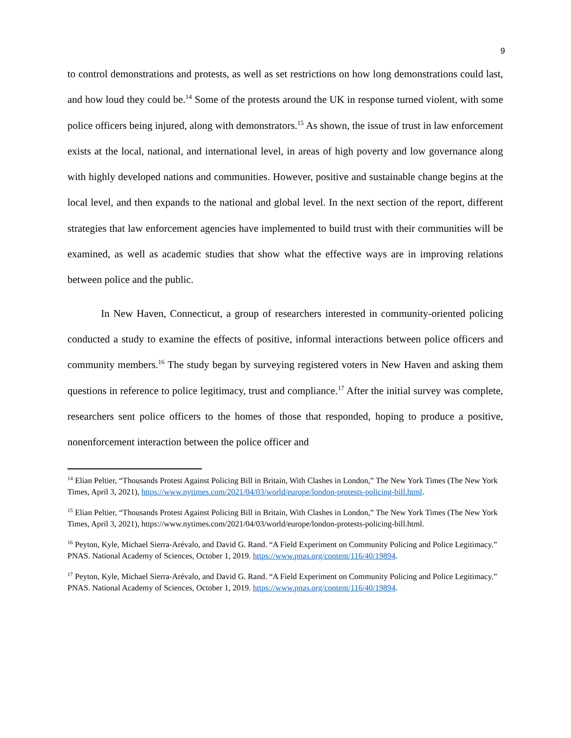9
to control demonstrations and protests, as well as set restrictions on how long demonstrations could last, and how loud they could be.<sup>14</sup> Some of the protests around the UK in response turned violent, with some police officers being injured, along with demonstrators.<sup>15</sup> As shown, the issue of trust in law enforcement exists at the local, national, and international level, in areas of high poverty and low governance along with highly developed nations and communities. However, positive and sustainable change begins at the local level, and then expands to the national and global level. In the next section of the report, different strategies that law enforcement agencies have implemented to build trust with their communities will be examined, as well as academic studies that show what the effective ways are in improving relations between police and the public.
In New Haven, Connecticut, a group of researchers interested in community-oriented policing conducted a study to examine the effects of positive, informal interactions between police officers and community members.<sup>16</sup> The study began by surveying registered voters in New Haven and asking them questions in reference to police legitimacy, trust and compliance.<sup>17</sup> After the initial survey was complete, researchers sent police officers to the homes of those that responded, hoping to produce a positive, nonenforcement interaction between the police officer and
<sup>14</sup> Elian Peltier, “Thousands Protest Against Policing Bill in Britain, With Clashes in London,” The New York Times (The New York Times, April 3, 2021), https://www.nytimes.com/2021/04/03/world/europe/london-protests-policing-bill.html.
<sup>15</sup> Elian Peltier, “Thousands Protest Against Policing Bill in Britain, With Clashes in London,” The New York Times (The New York Times, April 3, 2021), https://www.nytimes.com/2021/04/03/world/europe/london-protests-policing-bill.html.
<sup>16</sup> Peyton, Kyle, Michael Sierra-Arévalo, and David G. Rand. “A Field Experiment on Community Policing and Police Legitimacy.” PNAS. National Academy of Sciences, October 1, 2019. https://www.pnas.org/content/116/40/19894.
<sup>17</sup> Peyton, Kyle, Michael Sierra-Arévalo, and David G. Rand. “A Field Experiment on Community Policing and Police Legitimacy.” PNAS. National Academy of Sciences, October 1, 2019. https://www.pnas.org/content/116/40/19894.